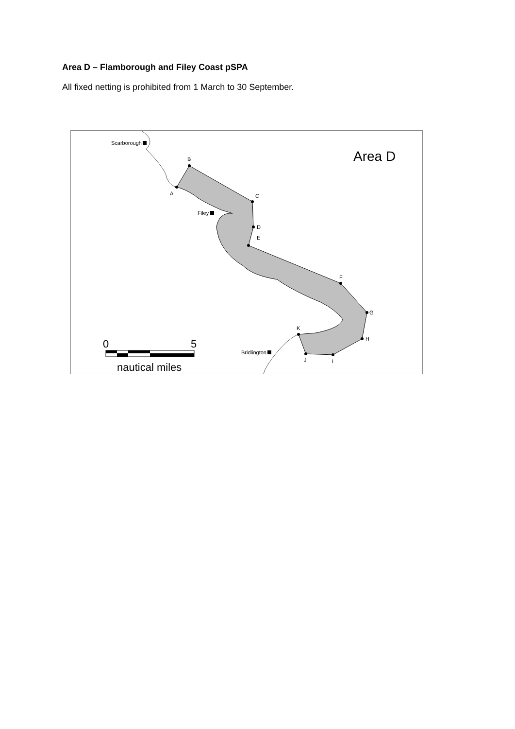Area D – Flamborough and Filey Coast pSPA
All fixed netting is prohibited from 1 March to 30 September.
Scarborough
Filey
Bridlington
A
B
C
D
E
F
G
H
I
J
K
Area D
0
5
nautical miles